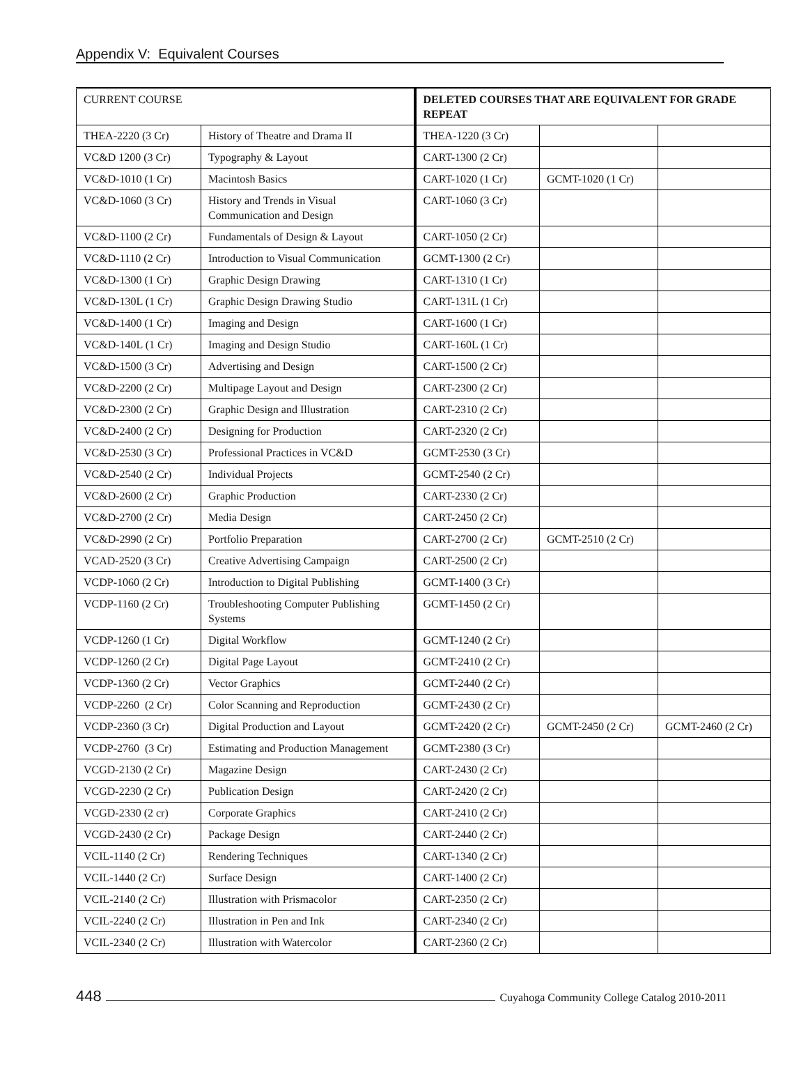Appendix V: Equivalent Courses
| CURRENT COURSE | | DELETED COURSES THAT ARE EQUIVALENT FOR GRADE REPEAT | | |
| THEA-2220 (3 Cr) | History of Theatre and Drama II | THEA-1220 (3 Cr) | | |
| VC&D 1200 (3 Cr) | Typography & Layout | CART-1300 (2 Cr) | | |
| VC&D-1010 (1 Cr) | Macintosh Basics | CART-1020 (1 Cr) | GCMT-1020 (1 Cr) | |
| VC&D-1060 (3 Cr) | History and Trends in Visual Communication and Design | CART-1060 (3 Cr) | | |
| VC&D-1100 (2 Cr) | Fundamentals of Design & Layout | CART-1050 (2 Cr) | | |
| VC&D-1110 (2 Cr) | Introduction to Visual Communication | GCMT-1300 (2 Cr) | | |
| VC&D-1300 (1 Cr) | Graphic Design Drawing | CART-1310 (1 Cr) | | |
| VC&D-130L (1 Cr) | Graphic Design Drawing Studio | CART-131L (1 Cr) | | |
| VC&D-1400 (1 Cr) | Imaging and Design | CART-1600 (1 Cr) | | |
| VC&D-140L (1 Cr) | Imaging and Design Studio | CART-160L (1 Cr) | | |
| VC&D-1500 (3 Cr) | Advertising and Design | CART-1500 (2 Cr) | | |
| VC&D-2200 (2 Cr) | Multipage Layout and Design | CART-2300 (2 Cr) | | |
| VC&D-2300 (2 Cr) | Graphic Design and Illustration | CART-2310 (2 Cr) | | |
| VC&D-2400 (2 Cr) | Designing for Production | CART-2320 (2 Cr) | | |
| VC&D-2530 (3 Cr) | Professional Practices in VC&D | GCMT-2530 (3 Cr) | | |
| VC&D-2540 (2 Cr) | Individual Projects | GCMT-2540 (2 Cr) | | |
| VC&D-2600 (2 Cr) | Graphic Production | CART-2330 (2 Cr) | | |
| VC&D-2700 (2 Cr) | Media Design | CART-2450 (2 Cr) | | |
| VC&D-2990 (2 Cr) | Portfolio Preparation | CART-2700 (2 Cr) | GCMT-2510 (2 Cr) | |
| VCAD-2520 (3 Cr) | Creative Advertising Campaign | CART-2500 (2 Cr) | | |
| VCDP-1060 (2 Cr) | Introduction to Digital Publishing | GCMT-1400 (3 Cr) | | |
| VCDP-1160 (2 Cr) | Troubleshooting Computer Publishing Systems | GCMT-1450 (2 Cr) | | |
| VCDP-1260 (1 Cr) | Digital Workflow | GCMT-1240 (2 Cr) | | |
| VCDP-1260 (2 Cr) | Digital Page Layout | GCMT-2410 (2 Cr) | | |
| VCDP-1360 (2 Cr) | Vector Graphics | GCMT-2440 (2 Cr) | | |
| VCDP-2260 (2 Cr) | Color Scanning and Reproduction | GCMT-2430 (2 Cr) | | |
| VCDP-2360 (3 Cr) | Digital Production and Layout | GCMT-2420 (2 Cr) | GCMT-2450 (2 Cr) | GCMT-2460 (2 Cr) |
| VCDP-2760 (3 Cr) | Estimating and Production Management | GCMT-2380 (3 Cr) | | |
| VCGD-2130 (2 Cr) | Magazine Design | CART-2430 (2 Cr) | | |
| VCGD-2230 (2 Cr) | Publication Design | CART-2420 (2 Cr) | | |
| VCGD-2330 (2 cr) | Corporate Graphics | CART-2410 (2 Cr) | | |
| VCGD-2430 (2 Cr) | Package Design | CART-2440 (2 Cr) | | |
| VCIL-1140 (2 Cr) | Rendering Techniques | CART-1340 (2 Cr) | | |
| VCIL-1440 (2 Cr) | Surface Design | CART-1400 (2 Cr) | | |
| VCIL-2140 (2 Cr) | Illustration with Prismacolor | CART-2350 (2 Cr) | | |
| VCIL-2240 (2 Cr) | Illustration in Pen and Ink | CART-2340 (2 Cr) | | |
| VCIL-2340 (2 Cr) | Illustration with Watercolor | CART-2360 (2 Cr) | | |
448 Cuyahoga Community College Catalog 2010-2011